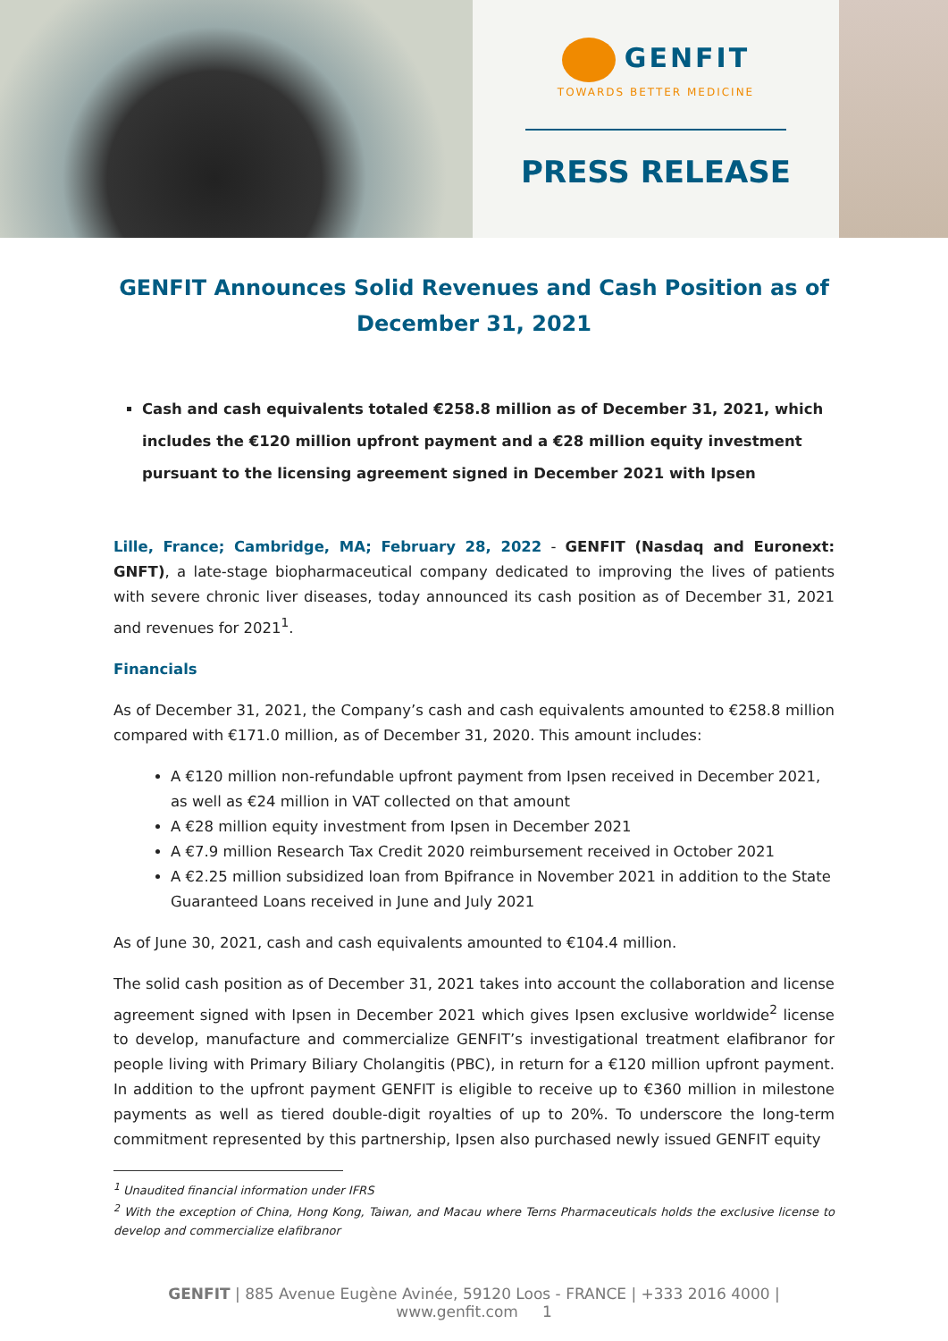GENFIT
TOWARDS BETTER MEDICINE
PRESS RELEASE
GENFIT Announces Solid Revenues and Cash Position as of December 31, 2021
Cash and cash equivalents totaled €258.8 million as of December 31, 2021, which includes the €120 million upfront payment and a €28 million equity investment pursuant to the licensing agreement signed in December 2021 with Ipsen
Lille, France; Cambridge, MA; February 28, 2022 - GENFIT (Nasdaq and Euronext: GNFT), a late-stage biopharmaceutical company dedicated to improving the lives of patients with severe chronic liver diseases, today announced its cash position as of December 31, 2021 and revenues for 2021<sup>1</sup>.
Financials
As of December 31, 2021, the Company’s cash and cash equivalents amounted to €258.8 million compared with €171.0 million, as of December 31, 2020. This amount includes:
A €120 million non-refundable upfront payment from Ipsen received in December 2021, as well as €24 million in VAT collected on that amount
A €28 million equity investment from Ipsen in December 2021
A €7.9 million Research Tax Credit 2020 reimbursement received in October 2021
A €2.25 million subsidized loan from Bpifrance in November 2021 in addition to the State Guaranteed Loans received in June and July 2021
As of June 30, 2021, cash and cash equivalents amounted to €104.4 million.
The solid cash position as of December 31, 2021 takes into account the collaboration and license agreement signed with Ipsen in December 2021 which gives Ipsen exclusive worldwide<sup>2</sup> license to develop, manufacture and commercialize GENFIT’s investigational treatment elafibranor for people living with Primary Biliary Cholangitis (PBC), in return for a €120 million upfront payment. In addition to the upfront payment GENFIT is eligible to receive up to €360 million in milestone payments as well as tiered double-digit royalties of up to 20%. To underscore the long-term commitment represented by this partnership, Ipsen also purchased newly issued GENFIT equity
<sup>1</sup> Unaudited financial information under IFRS
<sup>2</sup> With the exception of China, Hong Kong, Taiwan, and Macau where Terns Pharmaceuticals holds the exclusive license to develop and commercialize elafibranor
GENFIT | 885 Avenue Eugène Avinée, 59120 Loos - FRANCE | +333 2016 4000 | www.genfit.com 1